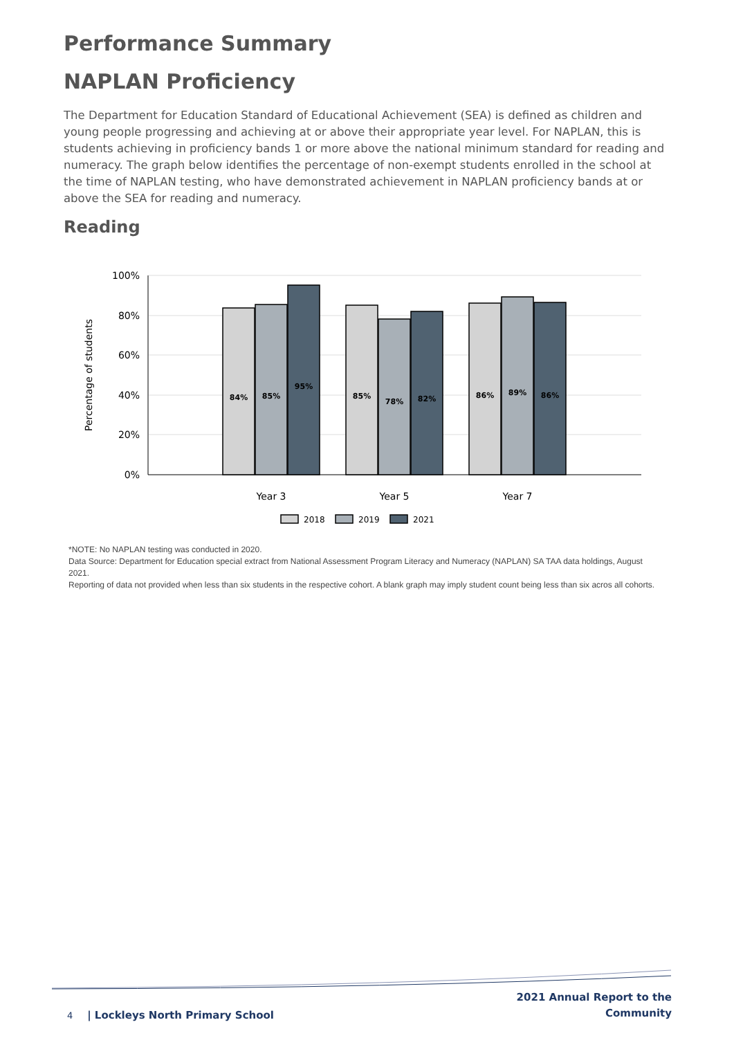Performance Summary
NAPLAN Proficiency
The Department for Education Standard of Educational Achievement (SEA) is defined as children and young people progressing and achieving at or above their appropriate year level. For NAPLAN, this is students achieving in proficiency bands 1 or more above the national minimum standard for reading and numeracy. The graph below identifies the percentage of non-exempt students enrolled in the school at the time of NAPLAN testing, who have demonstrated achievement in NAPLAN proficiency bands at or above the SEA for reading and numeracy.
Reading
100%
80%
60%
40%
20%
0%
Percentage of students
84%
85%
95%
85%
78%
82%
86%
89%
86%
Year 3
Year 5
Year 7
2018
2019
2021
*NOTE: No NAPLAN testing was conducted in 2020.
Data Source: Department for Education special extract from National Assessment Program Literacy and Numeracy (NAPLAN) SA TAA data holdings, August 2021.
Reporting of data not provided when less than six students in the respective cohort. A blank graph may imply student count being less than six acros all cohorts.
4 | Lockleys North Primary School
2021 Annual Report to the
Community